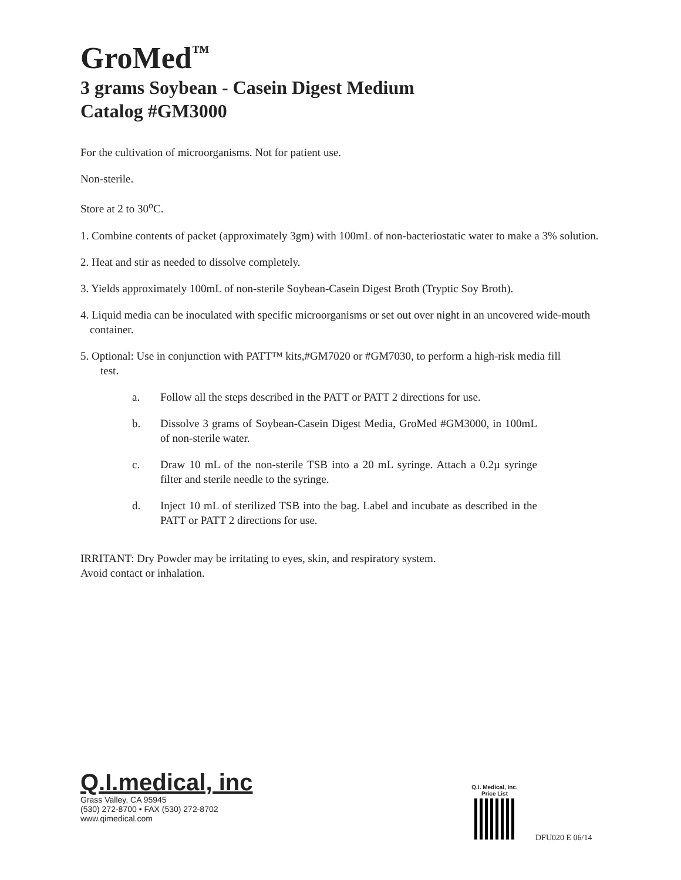GroMed<sup>™</sup>
3 grams Soybean - Casein Digest Medium
Catalog #GM3000
For the cultivation of microorganisms. Not for patient use.
Non-sterile.
Store at 2 to 30<sup>o</sup>C.
1. Combine contents of packet (approximately 3gm) with 100mL of non-bacteriostatic water to make a 3% solution.
2. Heat and stir as needed to dissolve completely.
3. Yields approximately 100mL of non-sterile Soybean-Casein Digest Broth (Tryptic Soy Broth).
4. Liquid media can be inoculated with specific microorganisms or set out over night in an uncovered wide-mouth container.
5. Optional: Use in conjunction with PATT™ kits,#GM7020 or #GM7030, to perform a high-risk media fill test.
a. Follow all the steps described in the PATT or PATT 2 directions for use.
b. Dissolve 3 grams of Soybean-Casein Digest Media, GroMed #GM3000, in 100mL of non-sterile water.
c. Draw 10 mL of the non-sterile TSB into a 20 mL syringe. Attach a 0.2µ syringe filter and sterile needle to the syringe.
d. Inject 10 mL of sterilized TSB into the bag. Label and incubate as described in the PATT or PATT 2 directions for use.
IRRITANT: Dry Powder may be irritating to eyes, skin, and respiratory system.
Avoid contact or inhalation.
Q.I.medical, inc
Grass Valley, CA 95945
(530) 272-8700 • FAX (530) 272-8702
www.qimedical.com
Q.I. Medical, Inc.
Price List
DFU020 E 06/14